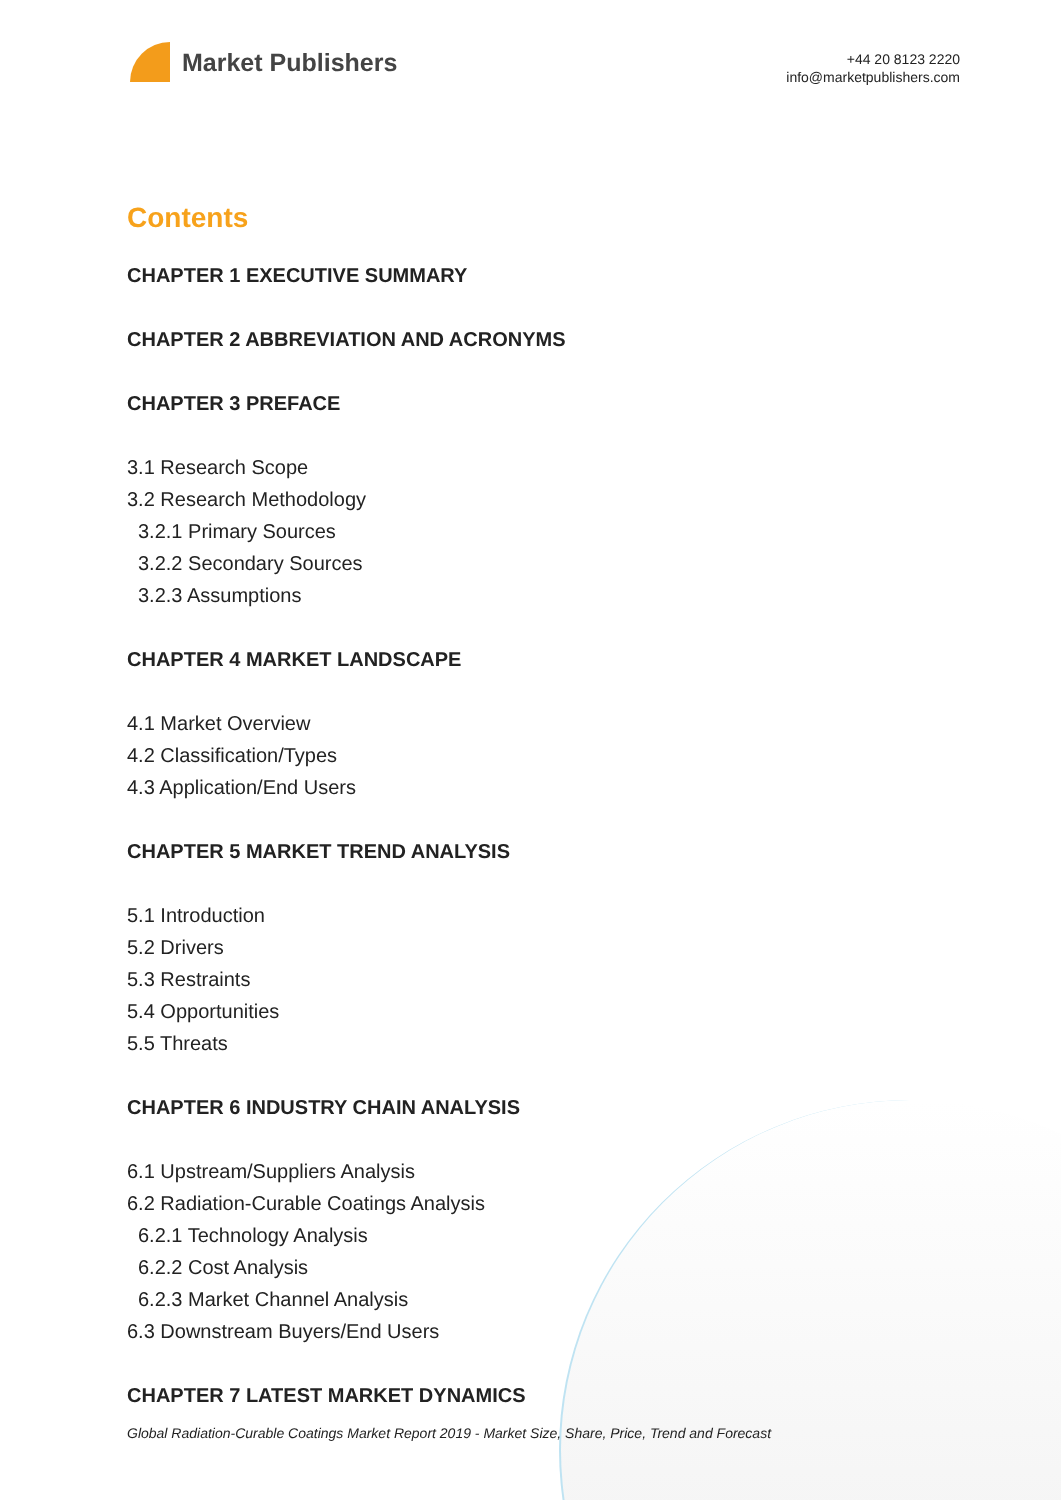Market Publishers
+44 20 8123 2220
info@marketpublishers.com
Contents
CHAPTER 1 EXECUTIVE SUMMARY
CHAPTER 2 ABBREVIATION AND ACRONYMS
CHAPTER 3 PREFACE
3.1 Research Scope
3.2 Research Methodology
3.2.1 Primary Sources
3.2.2 Secondary Sources
3.2.3 Assumptions
CHAPTER 4 MARKET LANDSCAPE
4.1 Market Overview
4.2 Classification/Types
4.3 Application/End Users
CHAPTER 5 MARKET TREND ANALYSIS
5.1 Introduction
5.2 Drivers
5.3 Restraints
5.4 Opportunities
5.5 Threats
CHAPTER 6 INDUSTRY CHAIN ANALYSIS
6.1 Upstream/Suppliers Analysis
6.2 Radiation-Curable Coatings Analysis
6.2.1 Technology Analysis
6.2.2 Cost Analysis
6.2.3 Market Channel Analysis
6.3 Downstream Buyers/End Users
CHAPTER 7 LATEST MARKET DYNAMICS
Global Radiation-Curable Coatings Market Report 2019 - Market Size, Share, Price, Trend and Forecast